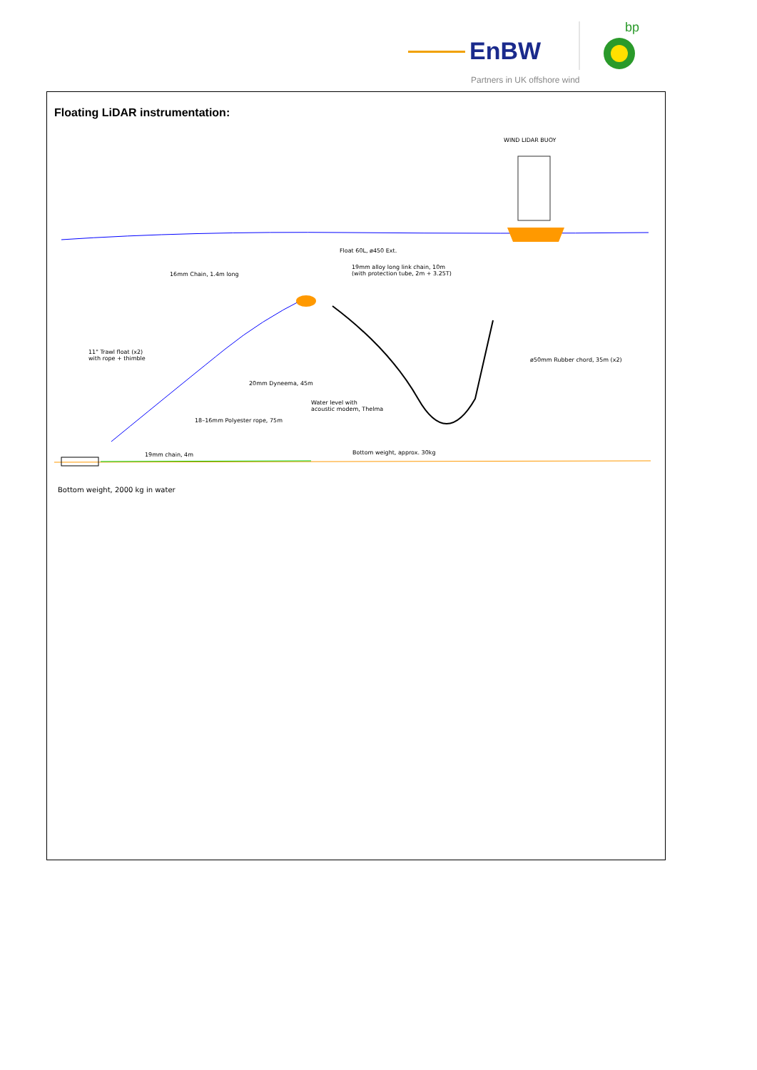EnBW
bp
Partners in UK offshore wind
Floating LiDAR instrumentation:
WIND LIDAR BUOY
Float 60L, ø450 Ext.
19mm alloy long link chain, 10m (with protection tube, 2m + 3.25T)
16mm Chain, 1.4m long
11" Trawl float (x2) with rope + thimble
ø50mm Rubber chord, 35m (x2)
20mm Dyneema, 45m
Water level with acoustic modem, Thelma
18–16mm Polyester rope, 75m
Bottom weight, approx. 30kg
19mm chain, 4m
Bottom weight, 2000 kg in water